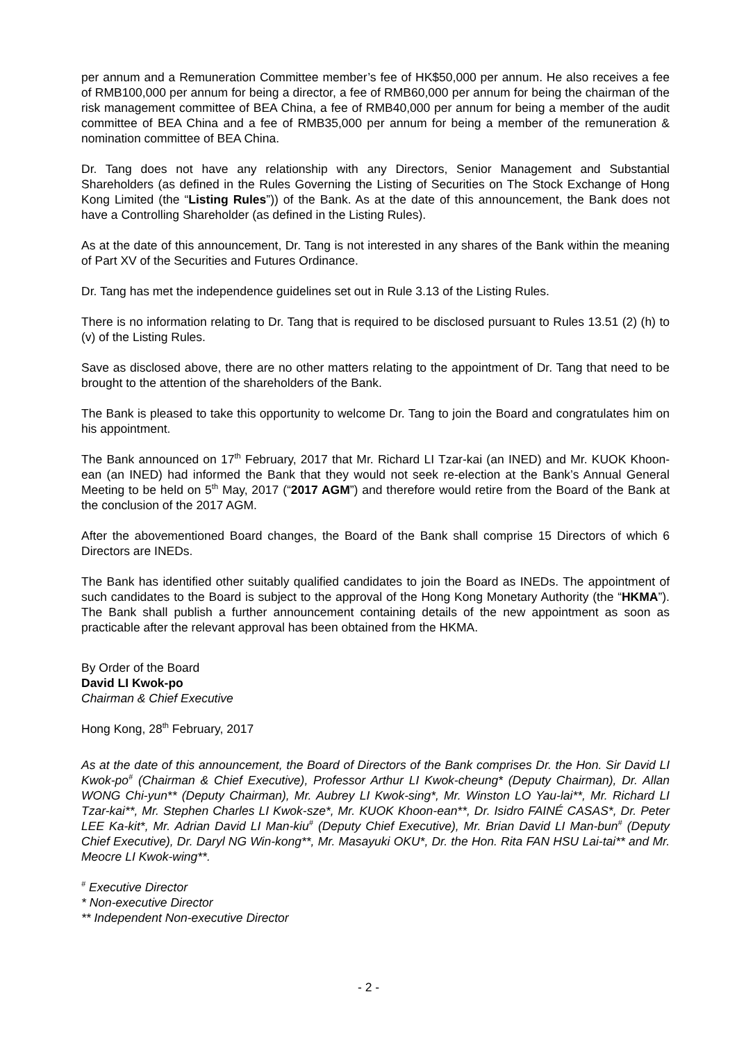per annum and a Remuneration Committee member’s fee of HK$50,000 per annum. He also receives a fee of RMB100,000 per annum for being a director, a fee of RMB60,000 per annum for being the chairman of the risk management committee of BEA China, a fee of RMB40,000 per annum for being a member of the audit committee of BEA China and a fee of RMB35,000 per annum for being a member of the remuneration & nomination committee of BEA China.
Dr. Tang does not have any relationship with any Directors, Senior Management and Substantial Shareholders (as defined in the Rules Governing the Listing of Securities on The Stock Exchange of Hong Kong Limited (the “Listing Rules”)) of the Bank. As at the date of this announcement, the Bank does not have a Controlling Shareholder (as defined in the Listing Rules).
As at the date of this announcement, Dr. Tang is not interested in any shares of the Bank within the meaning of Part XV of the Securities and Futures Ordinance.
Dr. Tang has met the independence guidelines set out in Rule 3.13 of the Listing Rules.
There is no information relating to Dr. Tang that is required to be disclosed pursuant to Rules 13.51 (2) (h) to (v) of the Listing Rules.
Save as disclosed above, there are no other matters relating to the appointment of Dr. Tang that need to be brought to the attention of the shareholders of the Bank.
The Bank is pleased to take this opportunity to welcome Dr. Tang to join the Board and congratulates him on his appointment.
The Bank announced on 17<sup>th</sup> February, 2017 that Mr. Richard LI Tzar-kai (an INED) and Mr. KUOK Khoon-ean (an INED) had informed the Bank that they would not seek re-election at the Bank’s Annual General Meeting to be held on 5<sup>th</sup> May, 2017 (“2017 AGM”) and therefore would retire from the Board of the Bank at the conclusion of the 2017 AGM.
After the abovementioned Board changes, the Board of the Bank shall comprise 15 Directors of which 6 Directors are INEDs.
The Bank has identified other suitably qualified candidates to join the Board as INEDs. The appointment of such candidates to the Board is subject to the approval of the Hong Kong Monetary Authority (the “HKMA”). The Bank shall publish a further announcement containing details of the new appointment as soon as practicable after the relevant approval has been obtained from the HKMA.
By Order of the Board
David LI Kwok-po
Chairman & Chief Executive
Hong Kong, 28<sup>th</sup> February, 2017
As at the date of this announcement, the Board of Directors of the Bank comprises Dr. the Hon. Sir David LI Kwok-po<sup>#</sup> (Chairman & Chief Executive), Professor Arthur LI Kwok-cheung* (Deputy Chairman), Dr. Allan WONG Chi-yun** (Deputy Chairman), Mr. Aubrey LI Kwok-sing*, Mr. Winston LO Yau-lai**, Mr. Richard LI Tzar-kai**, Mr. Stephen Charles LI Kwok-sze*, Mr. KUOK Khoon-ean**, Dr. Isidro FAINÉ CASAS*, Dr. Peter LEE Ka-kit*, Mr. Adrian David LI Man-kiu<sup>#</sup> (Deputy Chief Executive), Mr. Brian David LI Man-bun<sup>#</sup> (Deputy Chief Executive), Dr. Daryl NG Win-kong**, Mr. Masayuki OKU*, Dr. the Hon. Rita FAN HSU Lai-tai** and Mr. Meocre LI Kwok-wing**.
<sup>#</sup> Executive Director
* Non-executive Director
** Independent Non-executive Director
- 2 -